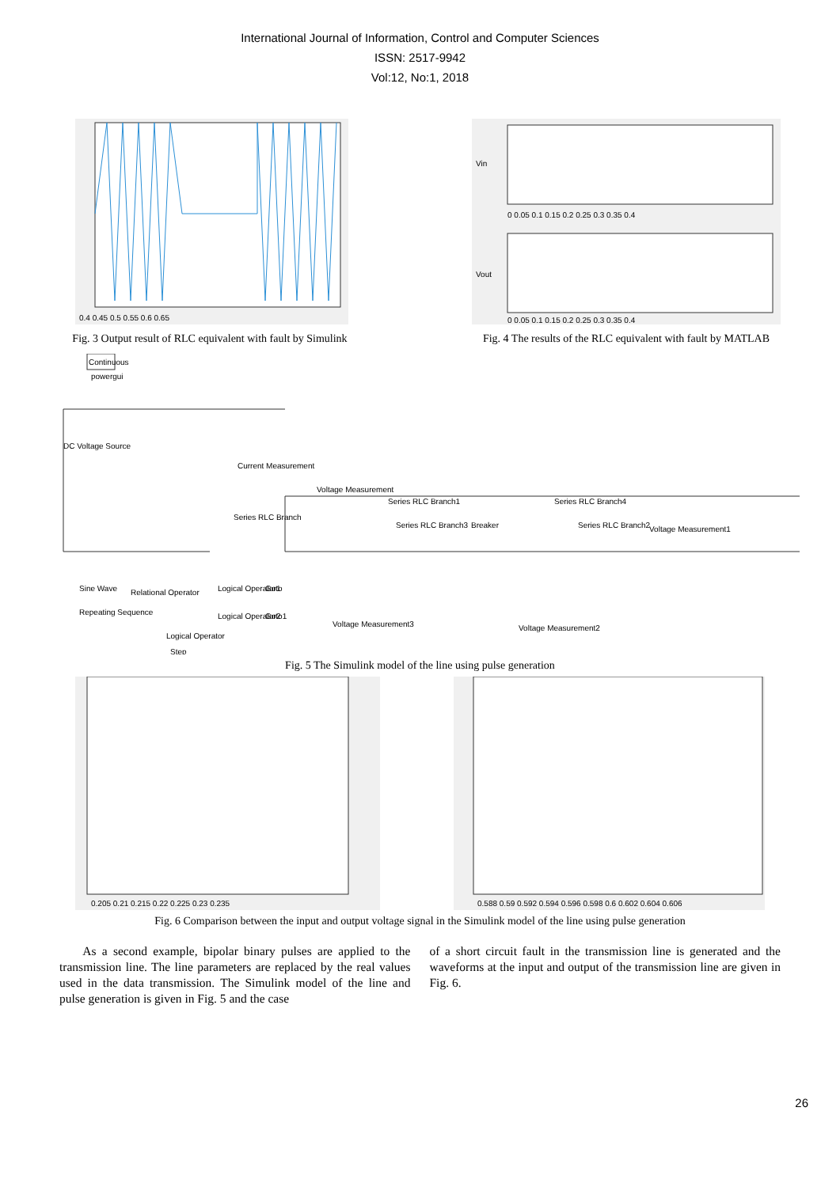International Journal of Information, Control and Computer Sciences
ISSN: 2517-9942
Vol:12, No:1, 2018
0.4 0.45 0.5 0.55 0.6 0.65
Fig. 3 Output result of RLC equivalent with fault by Simulink
Vin
Vout
0 0.05 0.1 0.15 0.2 0.25 0.3 0.35 0.4
0 0.05 0.1 0.15 0.2 0.25 0.3 0.35 0.4
Fig. 4 The results of the RLC equivalent with fault by MATLAB
Continuous
powergui
DC Voltage Source
Current Measurement
Voltage Measurement
Series RLC Branch
Series RLC Branch1
Series RLC Branch3
Breaker
Series RLC Branch4
Series RLC Branch2
Voltage Measurement1
Voltage Measurement3
Voltage Measurement2
Sine Wave
Repeating Sequence
Relational Operator
Logical Operator
Logical Operator1
Logical Operator2
Goto
Goto1
Step
Fig. 5 The Simulink model of the line using pulse generation
0.205 0.21 0.215 0.22 0.225 0.23 0.235
0.588 0.59 0.592 0.594 0.596 0.598 0.6 0.602 0.604 0.606
Fig. 6 Comparison between the input and output voltage signal in the Simulink model of the line using pulse generation
As a second example, bipolar binary pulses are applied to the transmission line. The line parameters are replaced by the real values used in the data transmission. The Simulink model of the line and pulse generation is given in Fig. 5 and the case
of a short circuit fault in the transmission line is generated and the waveforms at the input and output of the transmission line are given in Fig. 6.
26